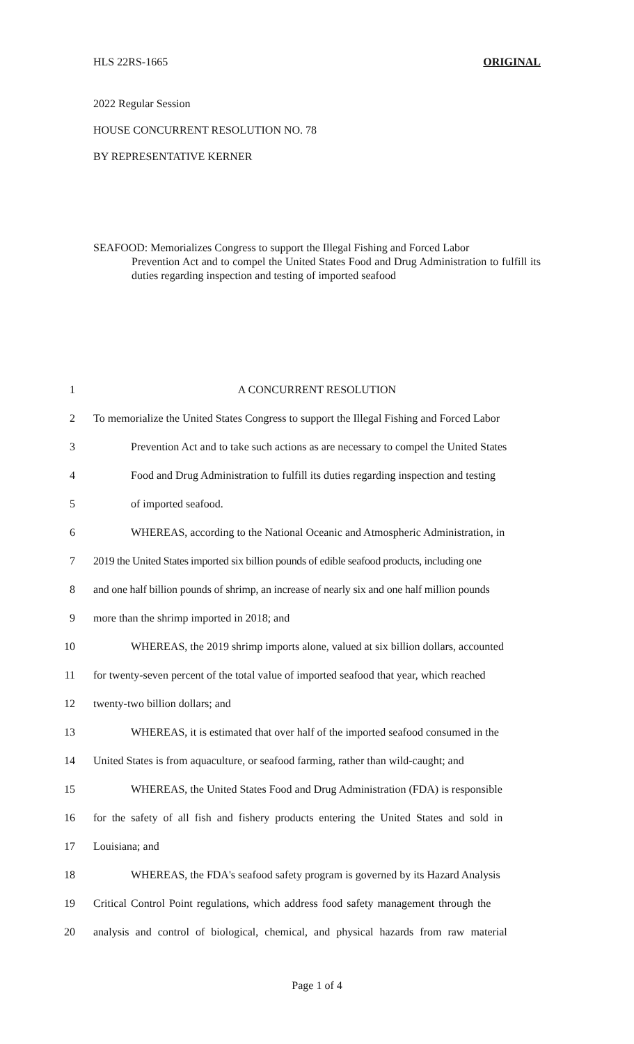HLS 22RS-1665 ORIGINAL
2022 Regular Session
HOUSE CONCURRENT RESOLUTION NO. 78
BY REPRESENTATIVE KERNER
SEAFOOD: Memorializes Congress to support the Illegal Fishing and Forced Labor
Prevention Act and to compel the United States Food and Drug Administration to fulfill its duties regarding inspection and testing of imported seafood
1 A CONCURRENT RESOLUTION
2 To memorialize the United States Congress to support the Illegal Fishing and Forced Labor
3 Prevention Act and to take such actions as are necessary to compel the United States
4 Food and Drug Administration to fulfill its duties regarding inspection and testing
5 of imported seafood.
6 WHEREAS, according to the National Oceanic and Atmospheric Administration, in
7 2019 the United States imported six billion pounds of edible seafood products, including one
8 and one half billion pounds of shrimp, an increase of nearly six and one half million pounds
9 more than the shrimp imported in 2018; and
10 WHEREAS, the 2019 shrimp imports alone, valued at six billion dollars, accounted
11 for twenty-seven percent of the total value of imported seafood that year, which reached
12 twenty-two billion dollars; and
13 WHEREAS, it is estimated that over half of the imported seafood consumed in the
14 United States is from aquaculture, or seafood farming, rather than wild-caught; and
15 WHEREAS, the United States Food and Drug Administration (FDA) is responsible
16 for the safety of all fish and fishery products entering the United States and sold in
17 Louisiana; and
18 WHEREAS, the FDA's seafood safety program is governed by its Hazard Analysis
19 Critical Control Point regulations, which address food safety management through the
20 analysis and control of biological, chemical, and physical hazards from raw material
Page 1 of 4